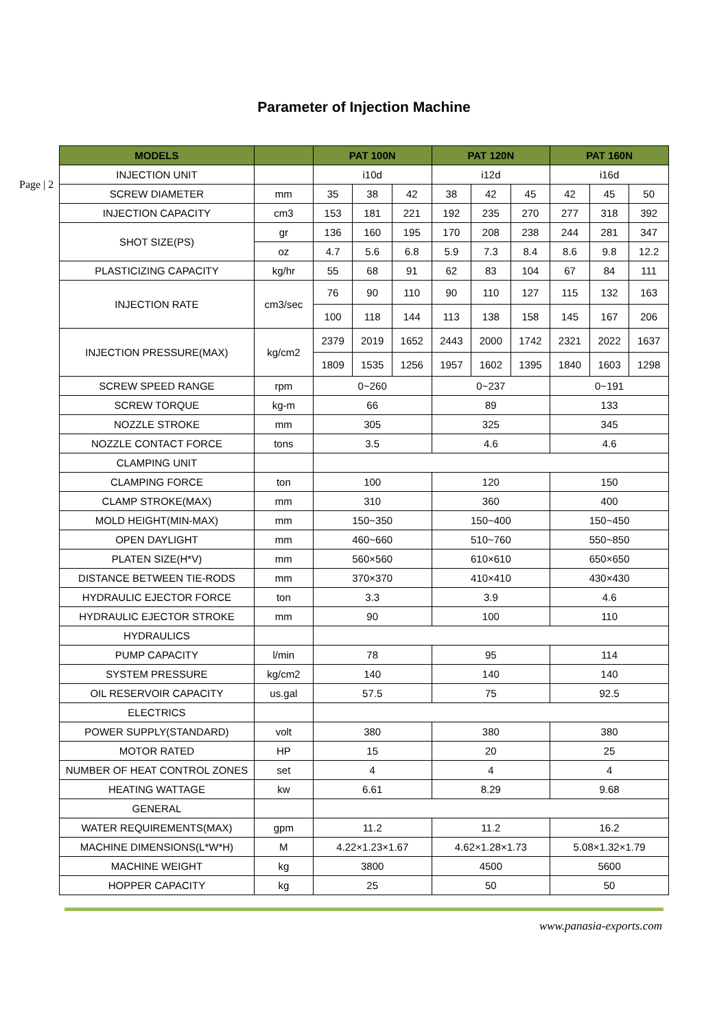Parameter of Injection Machine
Page | 2
| MODELS | | PAT 100N | | | PAT 120N | | | PAT 160N | | |
| --- | --- | --- | --- | --- | --- | --- | --- | --- | --- | --- |
| INJECTION UNIT | | i10d | | | i12d | | | i16d | | |
| SCREW DIAMETER | mm | 35 | 38 | 42 | 38 | 42 | 45 | 42 | 45 | 50 |
| INJECTION CAPACITY | cm3 | 153 | 181 | 221 | 192 | 235 | 270 | 277 | 318 | 392 |
| SHOT SIZE(PS) | gr | 136 | 160 | 195 | 170 | 208 | 238 | 244 | 281 | 347 |
| | oz | 4.7 | 5.6 | 6.8 | 5.9 | 7.3 | 8.4 | 8.6 | 9.8 | 12.2 |
| PLASTICIZING CAPACITY | kg/hr | 55 | 68 | 91 | 62 | 83 | 104 | 67 | 84 | 111 |
| INJECTION RATE | cm3/sec | 76 | 90 | 110 | 90 | 110 | 127 | 115 | 132 | 163 |
| | | 100 | 118 | 144 | 113 | 138 | 158 | 145 | 167 | 206 |
| INJECTION PRESSURE(MAX) | kg/cm2 | 2379 | 2019 | 1652 | 2443 | 2000 | 1742 | 2321 | 2022 | 1637 |
| | | 1809 | 1535 | 1256 | 1957 | 1602 | 1395 | 1840 | 1603 | 1298 |
| SCREW SPEED RANGE | rpm | 0~260 | | | 0~237 | | | 0~191 | | |
| SCREW TORQUE | kg-m | 66 | | | 89 | | | 133 | | |
| NOZZLE STROKE | mm | 305 | | | 325 | | | 345 | | |
| NOZZLE CONTACT FORCE | tons | 3.5 | | | 4.6 | | | 4.6 | | |
| CLAMPING UNIT | | | | | | | | | | |
| CLAMPING FORCE | ton | 100 | | | 120 | | | 150 | | |
| CLAMP STROKE(MAX) | mm | 310 | | | 360 | | | 400 | | |
| MOLD HEIGHT(MIN-MAX) | mm | 150~350 | | | 150~400 | | | 150~450 | | |
| OPEN DAYLIGHT | mm | 460~660 | | | 510~760 | | | 550~850 | | |
| PLATEN SIZE(H*V) | mm | 560×560 | | | 610×610 | | | 650×650 | | |
| DISTANCE BETWEEN TIE-RODS | mm | 370×370 | | | 410×410 | | | 430×430 | | |
| HYDRAULIC EJECTOR FORCE | ton | 3.3 | | | 3.9 | | | 4.6 | | |
| HYDRAULIC EJECTOR STROKE | mm | 90 | | | 100 | | | 110 | | |
| HYDRAULICS | | | | | | | | | | |
| PUMP CAPACITY | l/min | 78 | | | 95 | | | 114 | | |
| SYSTEM PRESSURE | kg/cm2 | 140 | | | 140 | | | 140 | | |
| OIL RESERVOIR CAPACITY | us.gal | 57.5 | | | 75 | | | 92.5 | | |
| ELECTRICS | | | | | | | | | | |
| POWER SUPPLY(STANDARD) | volt | 380 | | | 380 | | | 380 | | |
| MOTOR RATED | HP | 15 | | | 20 | | | 25 | | |
| NUMBER OF HEAT CONTROL ZONES | set | 4 | | | 4 | | | 4 | | |
| HEATING WATTAGE | kw | 6.61 | | | 8.29 | | | 9.68 | | |
| GENERAL | | | | | | | | | | |
| WATER REQUIREMENTS(MAX) | gpm | 11.2 | | | 11.2 | | | 16.2 | | |
| MACHINE DIMENSIONS(L*W*H) | M | 4.22×1.23×1.67 | | | 4.62×1.28×1.73 | | | 5.08×1.32×1.79 | | |
| MACHINE WEIGHT | kg | 3800 | | | 4500 | | | 5600 | | |
| HOPPER CAPACITY | kg | 25 | | | 50 | | | 50 | | |
www.panasia-exports.com